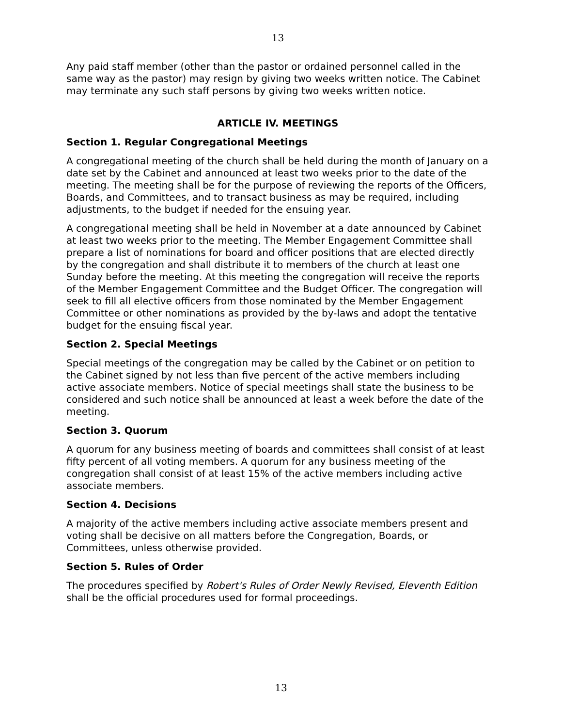13
Any paid staff member (other than the pastor or ordained personnel called in the same way as the pastor) may resign by giving two weeks written notice. The Cabinet may terminate any such staff persons by giving two weeks written notice.
ARTICLE IV. MEETINGS
Section 1. Regular Congregational Meetings
A congregational meeting of the church shall be held during the month of January on a date set by the Cabinet and announced at least two weeks prior to the date of the meeting. The meeting shall be for the purpose of reviewing the reports of the Officers, Boards, and Committees, and to transact business as may be required, including adjustments, to the budget if needed for the ensuing year.
A congregational meeting shall be held in November at a date announced by Cabinet at least two weeks prior to the meeting. The Member Engagement Committee shall prepare a list of nominations for board and officer positions that are elected directly by the congregation and shall distribute it to members of the church at least one Sunday before the meeting. At this meeting the congregation will receive the reports of the Member Engagement Committee and the Budget Officer. The congregation will seek to fill all elective officers from those nominated by the Member Engagement Committee or other nominations as provided by the by-laws and adopt the tentative budget for the ensuing fiscal year.
Section 2. Special Meetings
Special meetings of the congregation may be called by the Cabinet or on petition to the Cabinet signed by not less than five percent of the active members including active associate members. Notice of special meetings shall state the business to be considered and such notice shall be announced at least a week before the date of the meeting.
Section 3. Quorum
A quorum for any business meeting of boards and committees shall consist of at least fifty percent of all voting members. A quorum for any business meeting of the congregation shall consist of at least 15% of the active members including active associate members.
Section 4. Decisions
A majority of the active members including active associate members present and voting shall be decisive on all matters before the Congregation, Boards, or Committees, unless otherwise provided.
Section 5. Rules of Order
The procedures specified by Robert's Rules of Order Newly Revised, Eleventh Edition shall be the official procedures used for formal proceedings.
13